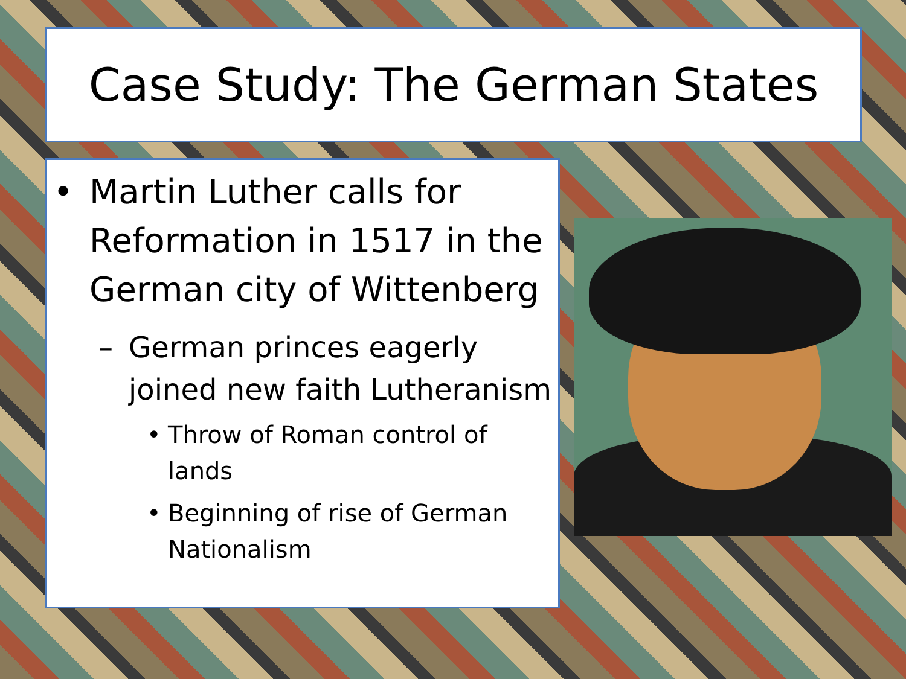Case Study: The German States
• Martin Luther calls for Reformation in 1517 in the German city of Wittenberg
– German princes eagerly joined new faith Lutheranism
• Throw of Roman control of lands
• Beginning of rise of German Nationalism